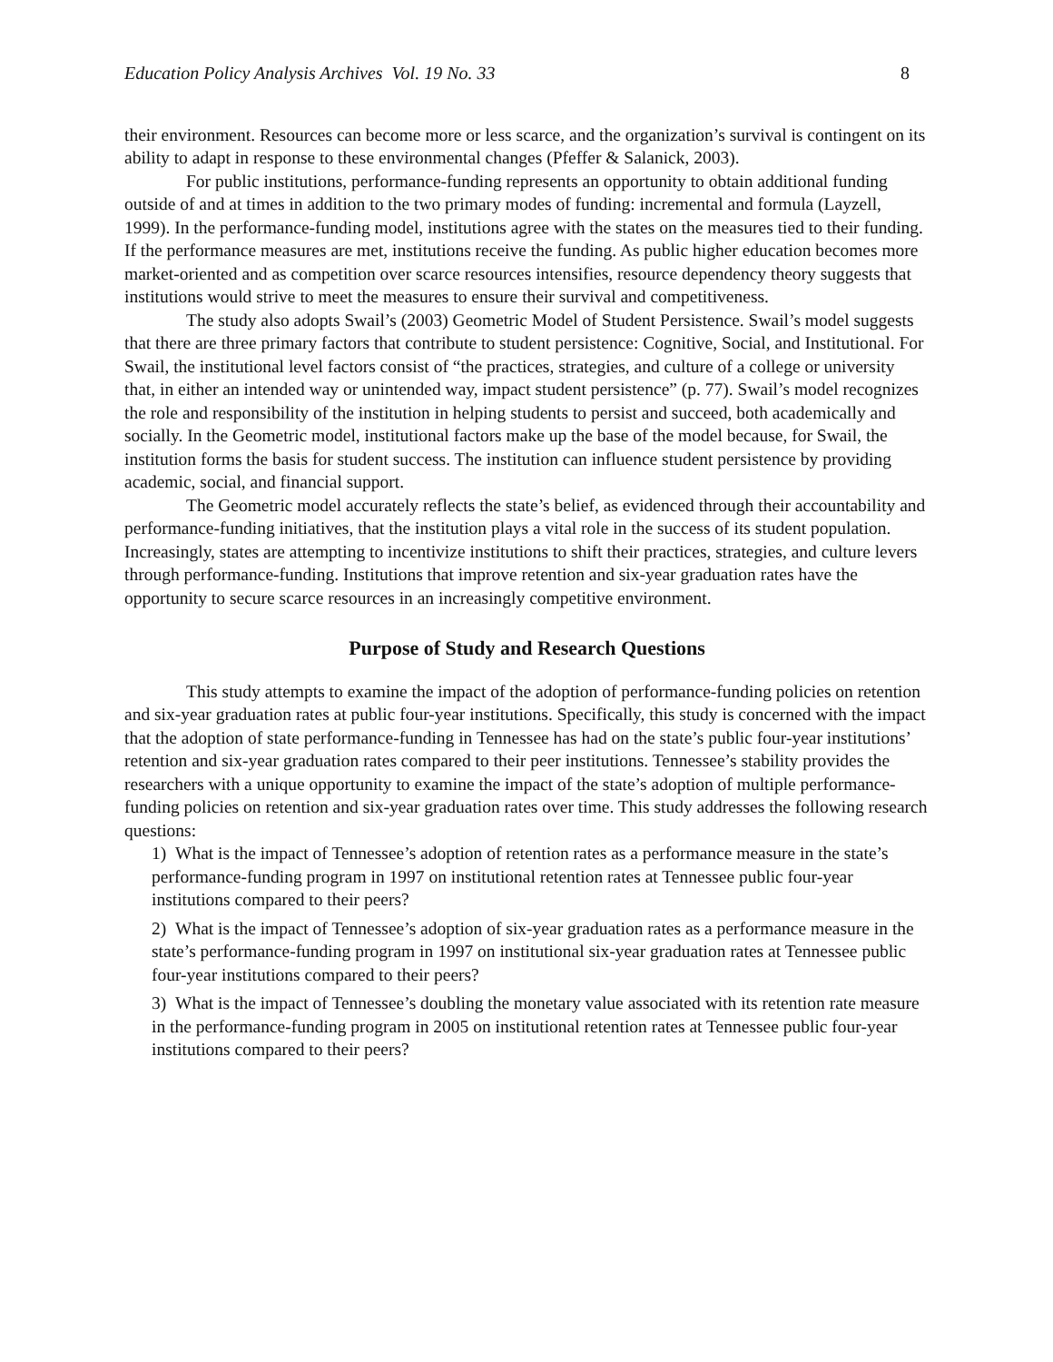Education Policy Analysis Archives Vol. 19 No. 33 8
their environment. Resources can become more or less scarce, and the organization’s survival is contingent on its ability to adapt in response to these environmental changes (Pfeffer & Salanick, 2003).
For public institutions, performance-funding represents an opportunity to obtain additional funding outside of and at times in addition to the two primary modes of funding: incremental and formula (Layzell, 1999). In the performance-funding model, institutions agree with the states on the measures tied to their funding. If the performance measures are met, institutions receive the funding. As public higher education becomes more market-oriented and as competition over scarce resources intensifies, resource dependency theory suggests that institutions would strive to meet the measures to ensure their survival and competitiveness.
The study also adopts Swail’s (2003) Geometric Model of Student Persistence. Swail’s model suggests that there are three primary factors that contribute to student persistence: Cognitive, Social, and Institutional. For Swail, the institutional level factors consist of “the practices, strategies, and culture of a college or university that, in either an intended way or unintended way, impact student persistence” (p. 77). Swail’s model recognizes the role and responsibility of the institution in helping students to persist and succeed, both academically and socially. In the Geometric model, institutional factors make up the base of the model because, for Swail, the institution forms the basis for student success. The institution can influence student persistence by providing academic, social, and financial support.
The Geometric model accurately reflects the state’s belief, as evidenced through their accountability and performance-funding initiatives, that the institution plays a vital role in the success of its student population. Increasingly, states are attempting to incentivize institutions to shift their practices, strategies, and culture levers through performance-funding. Institutions that improve retention and six-year graduation rates have the opportunity to secure scarce resources in an increasingly competitive environment.
Purpose of Study and Research Questions
This study attempts to examine the impact of the adoption of performance-funding policies on retention and six-year graduation rates at public four-year institutions. Specifically, this study is concerned with the impact that the adoption of state performance-funding in Tennessee has had on the state’s public four-year institutions’ retention and six-year graduation rates compared to their peer institutions. Tennessee’s stability provides the researchers with a unique opportunity to examine the impact of the state’s adoption of multiple performance-funding policies on retention and six-year graduation rates over time. This study addresses the following research questions:
1) What is the impact of Tennessee’s adoption of retention rates as a performance measure in the state’s performance-funding program in 1997 on institutional retention rates at Tennessee public four-year institutions compared to their peers?
2) What is the impact of Tennessee’s adoption of six-year graduation rates as a performance measure in the state’s performance-funding program in 1997 on institutional six-year graduation rates at Tennessee public four-year institutions compared to their peers?
3) What is the impact of Tennessee’s doubling the monetary value associated with its retention rate measure in the performance-funding program in 2005 on institutional retention rates at Tennessee public four-year institutions compared to their peers?